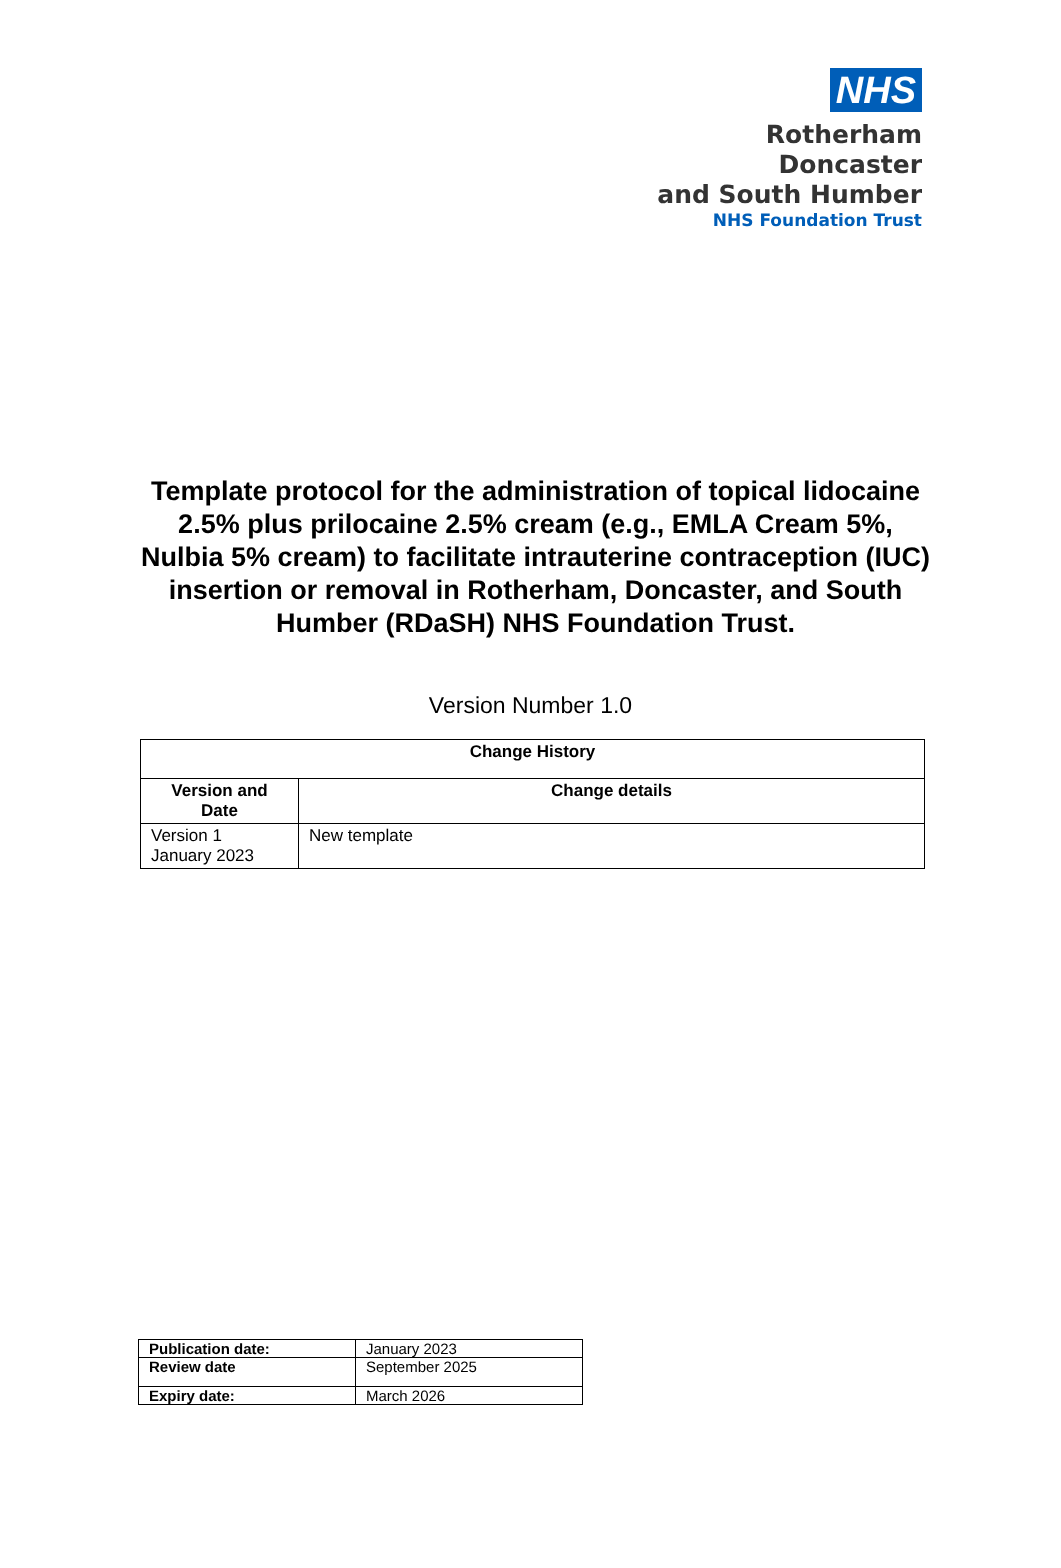NHS
Rotherham Doncaster
and South Humber
NHS Foundation Trust
Template protocol for the administration of topical lidocaine 2.5% plus prilocaine 2.5% cream (e.g., EMLA Cream 5%, Nulbia 5% cream) to facilitate intrauterine contraception (IUC) insertion or removal in Rotherham, Doncaster, and South Humber (RDaSH) NHS Foundation Trust.
Version Number 1.0
| Change History | |
| --- | --- |
| Version and Date | Change details |
| Version 1 January 2023 | New template |
| Publication date: | January 2023 |
| Review date | September 2025 |
| Expiry date: | March 2026 |